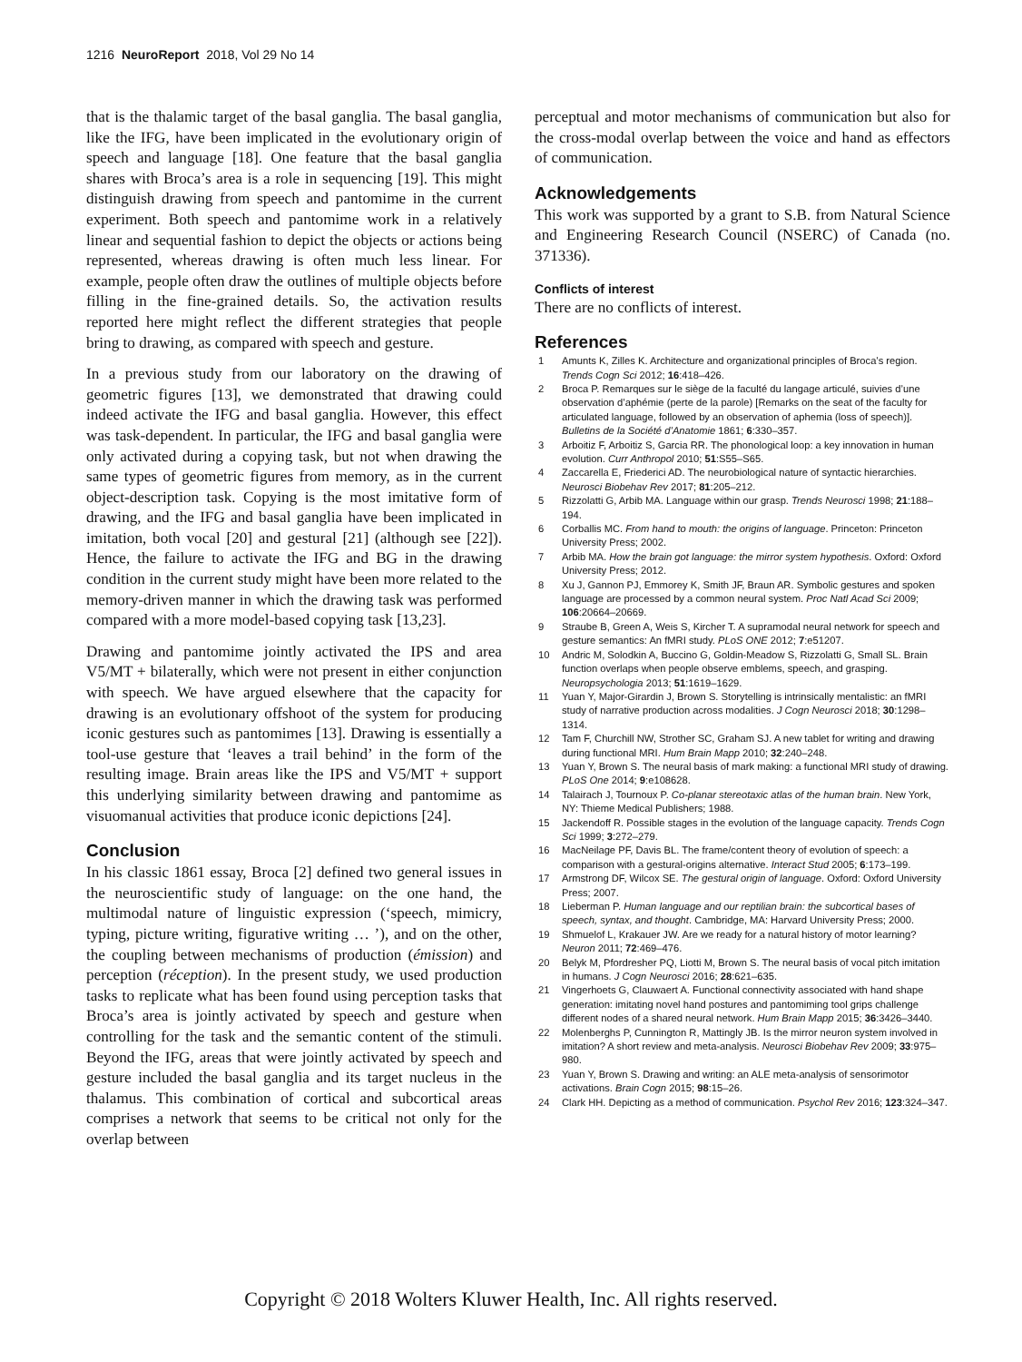1216 NeuroReport 2018, Vol 29 No 14
that is the thalamic target of the basal ganglia. The basal ganglia, like the IFG, have been implicated in the evolutionary origin of speech and language [18]. One feature that the basal ganglia shares with Broca’s area is a role in sequencing [19]. This might distinguish drawing from speech and pantomime in the current experiment. Both speech and pantomime work in a relatively linear and sequential fashion to depict the objects or actions being represented, whereas drawing is often much less linear. For example, people often draw the outlines of multiple objects before filling in the fine-grained details. So, the activation results reported here might reflect the different strategies that people bring to drawing, as compared with speech and gesture.
In a previous study from our laboratory on the drawing of geometric figures [13], we demonstrated that drawing could indeed activate the IFG and basal ganglia. However, this effect was task-dependent. In particular, the IFG and basal ganglia were only activated during a copying task, but not when drawing the same types of geometric figures from memory, as in the current object-description task. Copying is the most imitative form of drawing, and the IFG and basal ganglia have been implicated in imitation, both vocal [20] and gestural [21] (although see [22]). Hence, the failure to activate the IFG and BG in the drawing condition in the current study might have been more related to the memory-driven manner in which the drawing task was performed compared with a more model-based copying task [13,23].
Drawing and pantomime jointly activated the IPS and area V5/MT + bilaterally, which were not present in either conjunction with speech. We have argued elsewhere that the capacity for drawing is an evolutionary offshoot of the system for producing iconic gestures such as pantomimes [13]. Drawing is essentially a tool-use gesture that ‘leaves a trail behind’ in the form of the resulting image. Brain areas like the IPS and V5/MT + support this underlying similarity between drawing and pantomime as visuomanual activities that produce iconic depictions [24].
Conclusion
In his classic 1861 essay, Broca [2] defined two general issues in the neuroscientific study of language: on the one hand, the multimodal nature of linguistic expression (‘speech, mimicry, typing, picture writing, figurative writing … ’), and on the other, the coupling between mechanisms of production (émission) and perception (réception). In the present study, we used production tasks to replicate what has been found using perception tasks that Broca’s area is jointly activated by speech and gesture when controlling for the task and the semantic content of the stimuli. Beyond the IFG, areas that were jointly activated by speech and gesture included the basal ganglia and its target nucleus in the thalamus. This combination of cortical and subcortical areas comprises a network that seems to be critical not only for the overlap between
perceptual and motor mechanisms of communication but also for the cross-modal overlap between the voice and hand as effectors of communication.
Acknowledgements
This work was supported by a grant to S.B. from Natural Science and Engineering Research Council (NSERC) of Canada (no. 371336).
Conflicts of interest
There are no conflicts of interest.
References
1 Amunts K, Zilles K. Architecture and organizational principles of Broca’s region. Trends Cogn Sci 2012; 16:418–426.
2 Broca P. Remarques sur le siège de la faculté du langage articulé, suivies d’une observation d’aphémie (perte de la parole) [Remarks on the seat of the faculty for articulated language, followed by an observation of aphemia (loss of speech)]. Bulletins de la Société d’Anatomie 1861; 6:330–357.
3 Arboitiz F, Arboitiz S, Garcia RR. The phonological loop: a key innovation in human evolution. Curr Anthropol 2010; 51:S55–S65.
4 Zaccarella E, Friederici AD. The neurobiological nature of syntactic hierarchies. Neurosci Biobehav Rev 2017; 81:205–212.
5 Rizzolatti G, Arbib MA. Language within our grasp. Trends Neurosci 1998; 21:188–194.
6 Corballis MC. From hand to mouth: the origins of language. Princeton: Princeton University Press; 2002.
7 Arbib MA. How the brain got language: the mirror system hypothesis. Oxford: Oxford University Press; 2012.
8 Xu J, Gannon PJ, Emmorey K, Smith JF, Braun AR. Symbolic gestures and spoken language are processed by a common neural system. Proc Natl Acad Sci 2009; 106:20664–20669.
9 Straube B, Green A, Weis S, Kircher T. A supramodal neural network for speech and gesture semantics: An fMRI study. PLoS ONE 2012; 7:e51207.
10 Andric M, Solodkin A, Buccino G, Goldin-Meadow S, Rizzolatti G, Small SL. Brain function overlaps when people observe emblems, speech, and grasping. Neuropsychologia 2013; 51:1619–1629.
11 Yuan Y, Major-Girardin J, Brown S. Storytelling is intrinsically mentalistic: an fMRI study of narrative production across modalities. J Cogn Neurosci 2018; 30:1298–1314.
12 Tam F, Churchill NW, Strother SC, Graham SJ. A new tablet for writing and drawing during functional MRI. Hum Brain Mapp 2010; 32:240–248.
13 Yuan Y, Brown S. The neural basis of mark making: a functional MRI study of drawing. PLoS One 2014; 9:e108628.
14 Talairach J, Tournoux P. Co-planar stereotaxic atlas of the human brain. New York, NY: Thieme Medical Publishers; 1988.
15 Jackendoff R. Possible stages in the evolution of the language capacity. Trends Cogn Sci 1999; 3:272–279.
16 MacNeilage PF, Davis BL. The frame/content theory of evolution of speech: a comparison with a gestural-origins alternative. Interact Stud 2005; 6:173–199.
17 Armstrong DF, Wilcox SE. The gestural origin of language. Oxford: Oxford University Press; 2007.
18 Lieberman P. Human language and our reptilian brain: the subcortical bases of speech, syntax, and thought. Cambridge, MA: Harvard University Press; 2000.
19 Shmuelof L, Krakauer JW. Are we ready for a natural history of motor learning? Neuron 2011; 72:469–476.
20 Belyk M, Pfordresher PQ, Liotti M, Brown S. The neural basis of vocal pitch imitation in humans. J Cogn Neurosci 2016; 28:621–635.
21 Vingerhoets G, Clauwaert A. Functional connectivity associated with hand shape generation: imitating novel hand postures and pantomiming tool grips challenge different nodes of a shared neural network. Hum Brain Mapp 2015; 36:3426–3440.
22 Molenberghs P, Cunnington R, Mattingly JB. Is the mirror neuron system involved in imitation? A short review and meta-analysis. Neurosci Biobehav Rev 2009; 33:975–980.
23 Yuan Y, Brown S. Drawing and writing: an ALE meta-analysis of sensorimotor activations. Brain Cogn 2015; 98:15–26.
24 Clark HH. Depicting as a method of communication. Psychol Rev 2016; 123:324–347.
Copyright © 2018 Wolters Kluwer Health, Inc. All rights reserved.